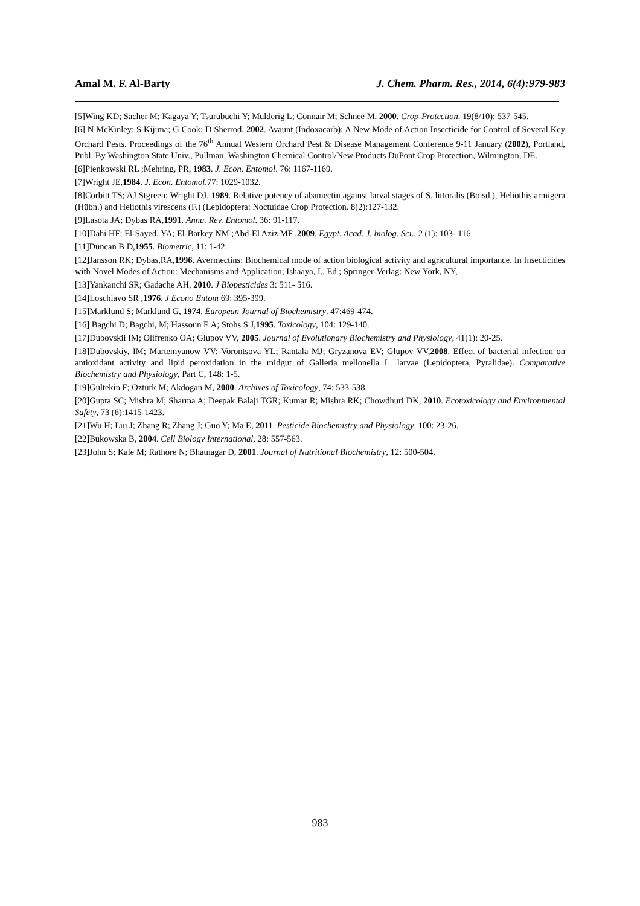Amal M. F. Al-Barty J. Chem. Pharm. Res., 2014, 6(4):979-983
[5]Wing KD; Sacher M; Kagaya Y; Tsurubuchi Y; Mulderig L; Connair M; Schnee M, 2000. Crop-Protection. 19(8/10): 537-545.
[6] N McKinley; S Kijima; G Cook; D Sherrod, 2002. Avaunt (Indoxacarb): A New Mode of Action Insecticide for Control of Several Key Orchard Pests. Proceedings of the 76<sup>th</sup> Annual Western Orchard Pest & Disease Management Conference 9-11 January (2002), Portland, Publ. By Washington State Univ., Pullman, Washington Chemical Control/New Products DuPont Crop Protection, Wilmington, DE.
[6]Pienkowski RL ;Mehring, PR, 1983. J. Econ. Entomol. 76: 1167-1169.
[7]Wright JE,1984. J. Econ. Entomol.77: 1029-1032.
[8]Corbitt TS; AJ Stgreen; Wright DJ, 1989. Relative potency of abamectin against larval stages of S. littoralis (Boisd.), Heliothis armigera (Hübn.) and Heliothis virescens (F.) (Lepidoptera: Noctuidae Crop Protection. 8(2):127-132.
[9]Lasota JA; Dybas RA,1991. Annu. Rev. Entomol. 36: 91-117.
[10]Dahi HF; El-Sayed, YA; El-Barkey NM ;Abd-El Aziz MF ,2009. Egypt. Acad. J. biolog. Sci., 2 (1): 103- 116
[11]Duncan B D,1955. Biometric, 11: 1-42.
[12]Jansson RK; Dybas,RA,1996. Avermectins: Biochemical mode of action biological activity and agricultural importance. In Insecticides with Novel Modes of Action: Mechanisms and Application; Ishaaya, I., Ed.; Springer-Verlag: New York, NY,
[13]Yankanchi SR; Gadache AH, 2010. J Biopesticides 3: 511- 516.
[14]Loschiavo SR ,1976. J Econo Entom 69: 395-399.
[15]Marklund S; Marklund G, 1974. European Journal of Biochemistry. 47:469-474.
[16] Bagchi D; Bagchi, M; Hassoun E A; Stohs S J,1995. Toxicology, 104: 129-140.
[17]Dubovskii IM; Olifrenko OA; Glupov VV, 2005. Journal of Evolutionary Biochemistry and Physiology, 41(1): 20-25.
[18]Dubovskiy, IM; Martemyanow VV; Vorontsova YL; Rantala MJ; Gryzanova EV; Glupov VV,2008. Effect of bacterial infection on antioxidant activity and lipid peroxidation in the midgut of Galleria mellonella L. larvae (Lepidoptera, Pyralidae). Comparative Biochemistry and Physiology, Part C, 148: 1-5.
[19]Gultekin F; Ozturk M; Akdogan M, 2000. Archives of Toxicology, 74: 533-538.
[20]Gupta SC; Mishra M; Sharma A; Deepak Balaji TGR; Kumar R; Mishra RK; Chowdhuri DK, 2010. Ecotoxicology and Environmental Safety, 73 (6):1415-1423.
[21]Wu H; Liu J; Zhang R; Zhang J; Guo Y; Ma E, 2011. Pesticide Biochemistry and Physiology, 100: 23-26.
[22]Bukowska B, 2004. Cell Biology International, 28: 557-563.
[23]John S; Kale M; Rathore N; Bhatnagar D, 2001. Journal of Nutritional Biochemistry, 12: 500-504.
983